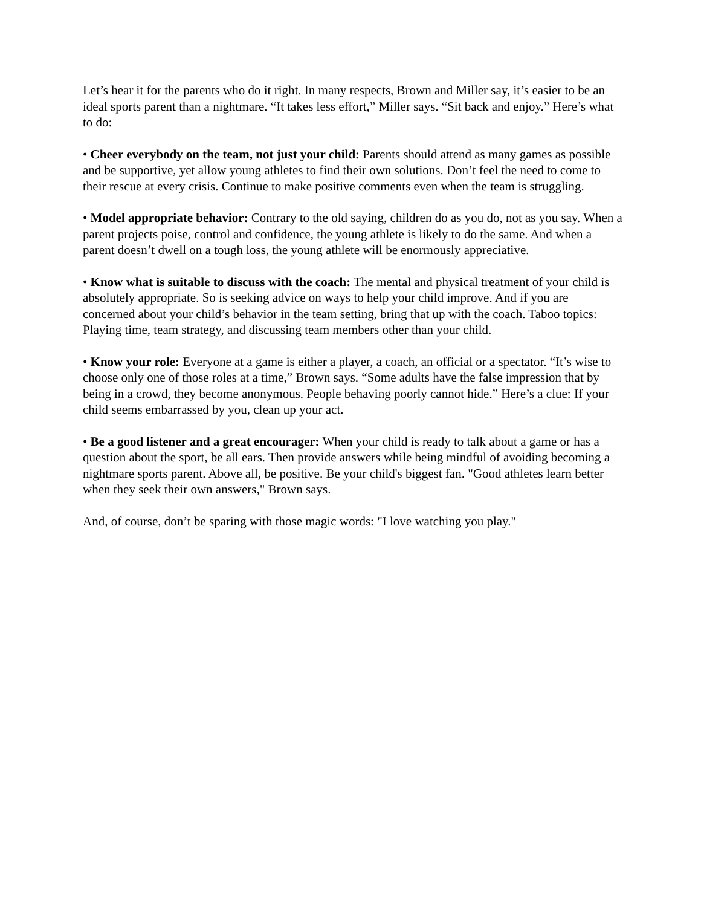Let’s hear it for the parents who do it right. In many respects, Brown and Miller say, it’s easier to be an ideal sports parent than a nightmare. “It takes less effort,” Miller says. “Sit back and enjoy.” Here’s what to do:
• Cheer everybody on the team, not just your child: Parents should attend as many games as possible and be supportive, yet allow young athletes to find their own solutions. Don’t feel the need to come to their rescue at every crisis. Continue to make positive comments even when the team is struggling.
• Model appropriate behavior: Contrary to the old saying, children do as you do, not as you say. When a parent projects poise, control and confidence, the young athlete is likely to do the same. And when a parent doesn’t dwell on a tough loss, the young athlete will be enormously appreciative.
• Know what is suitable to discuss with the coach: The mental and physical treatment of your child is absolutely appropriate. So is seeking advice on ways to help your child improve. And if you are concerned about your child’s behavior in the team setting, bring that up with the coach. Taboo topics: Playing time, team strategy, and discussing team members other than your child.
• Know your role: Everyone at a game is either a player, a coach, an official or a spectator. “It’s wise to choose only one of those roles at a time,” Brown says. “Some adults have the false impression that by being in a crowd, they become anonymous. People behaving poorly cannot hide.” Here’s a clue: If your child seems embarrassed by you, clean up your act.
• Be a good listener and a great encourager: When your child is ready to talk about a game or has a question about the sport, be all ears. Then provide answers while being mindful of avoiding becoming a nightmare sports parent. Above all, be positive. Be your child's biggest fan. "Good athletes learn better when they seek their own answers," Brown says.
And, of course, don’t be sparing with those magic words: "I love watching you play."